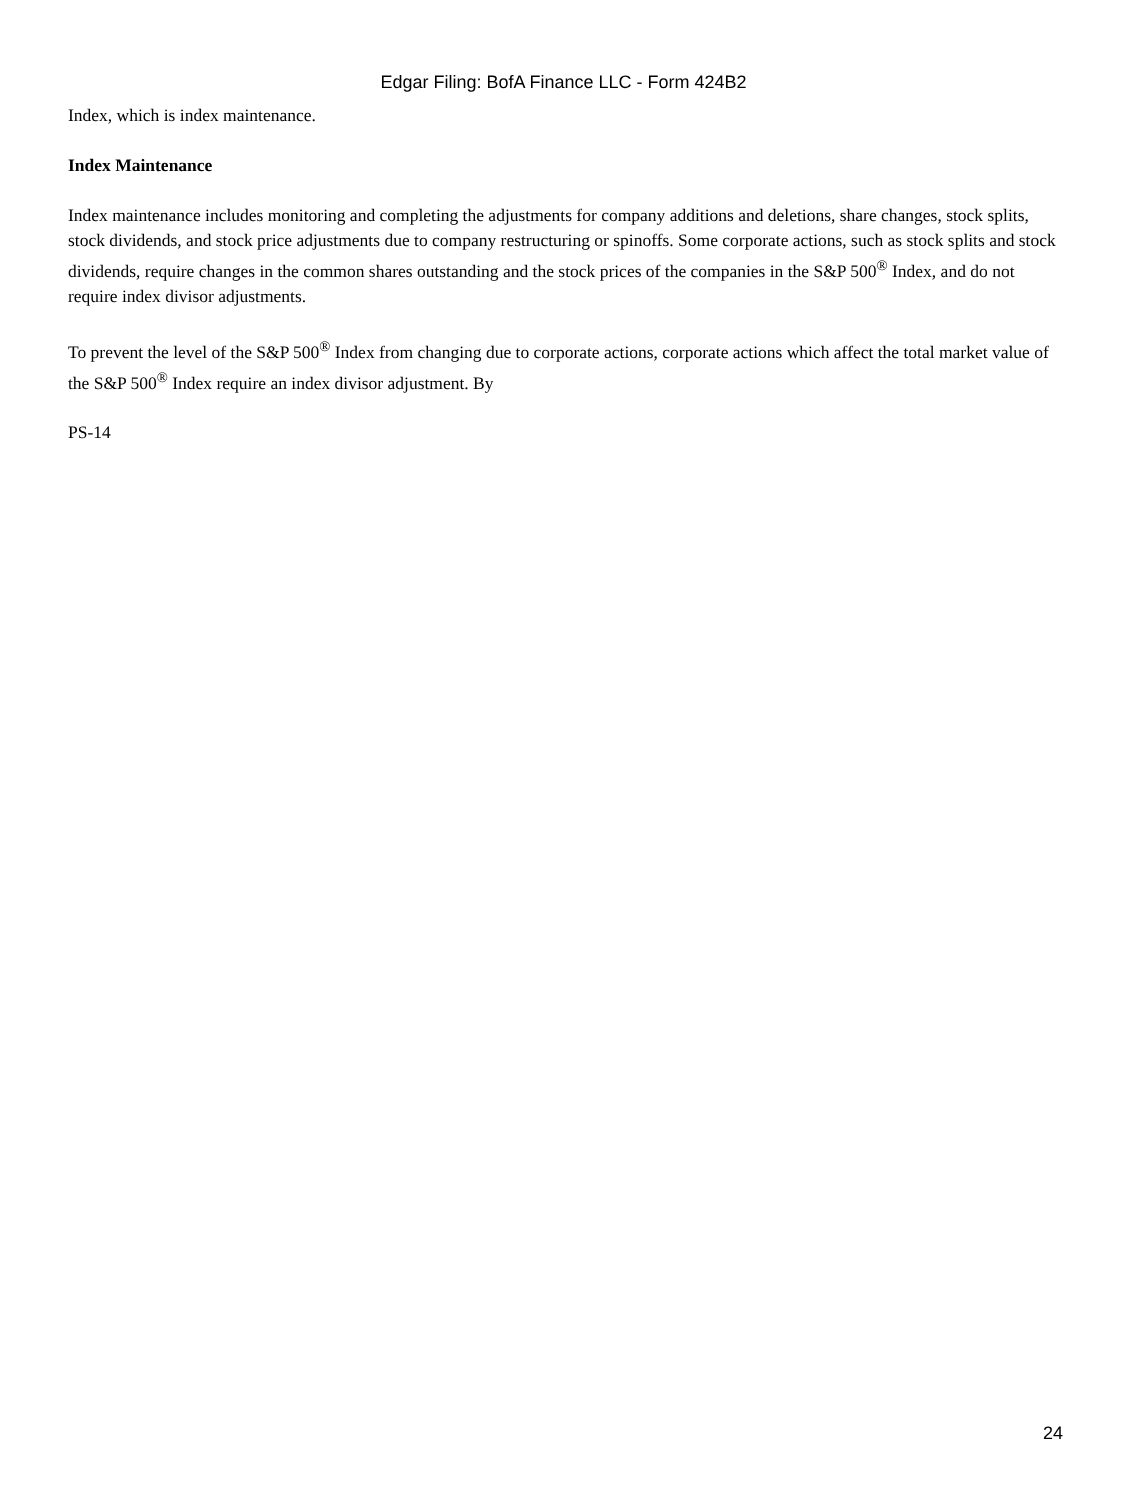Edgar Filing: BofA Finance LLC - Form 424B2
Index, which is index maintenance.
Index Maintenance
Index maintenance includes monitoring and completing the adjustments for company additions and deletions, share changes, stock splits, stock dividends, and stock price adjustments due to company restructuring or spinoffs. Some corporate actions, such as stock splits and stock dividends, require changes in the common shares outstanding and the stock prices of the companies in the S&P 500<sup>®</sup> Index, and do not require index divisor adjustments.
To prevent the level of the S&P 500<sup>®</sup> Index from changing due to corporate actions, corporate actions which affect the total market value of the S&P 500<sup>®</sup> Index require an index divisor adjustment. By
PS-14
24